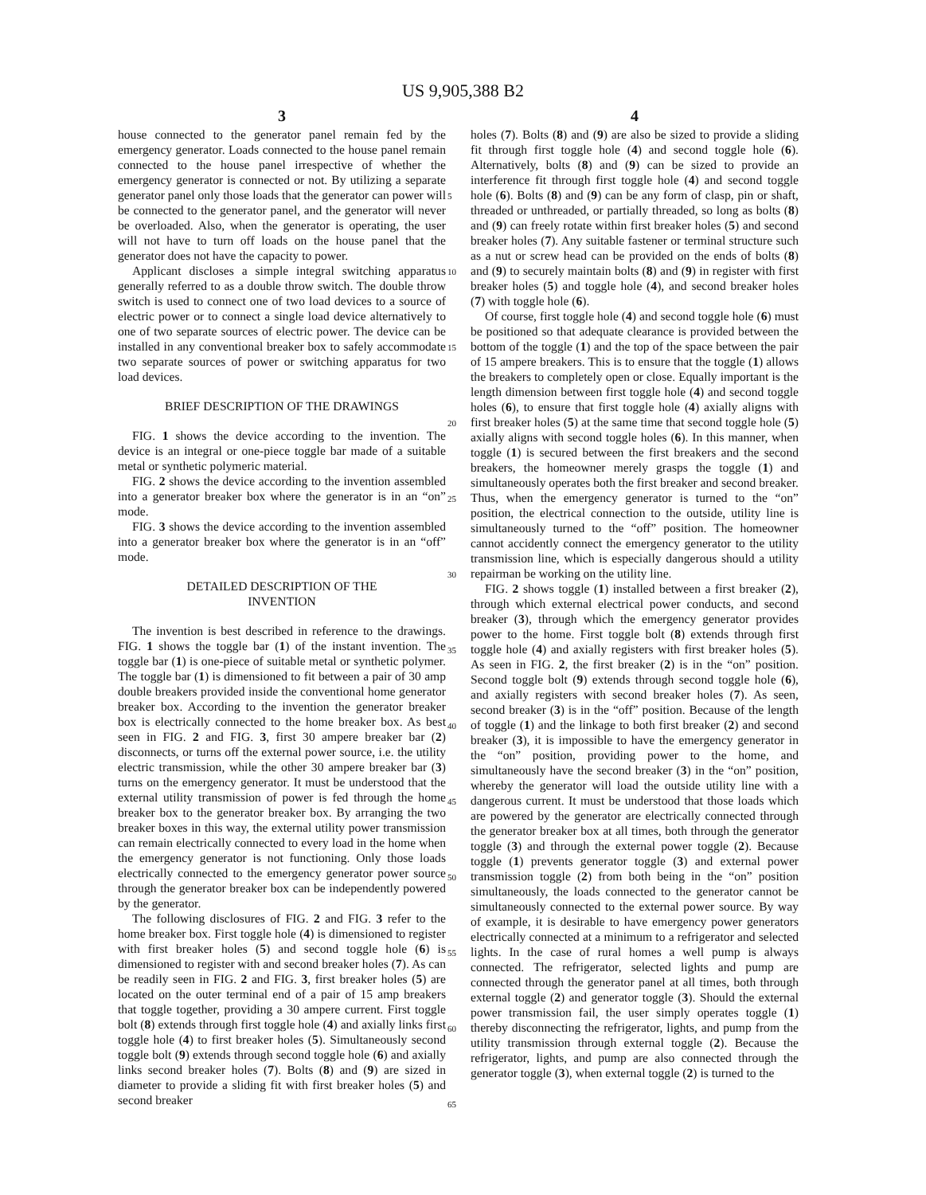US 9,905,388 B2
3
house connected to the generator panel remain fed by the emergency generator. Loads connected to the house panel remain connected to the house panel irrespective of whether the emergency generator is connected or not. By utilizing a separate generator panel only those loads that the generator can power will be connected to the generator panel, and the generator will never be overloaded. Also, when the generator is operating, the user will not have to turn off loads on the house panel that the generator does not have the capacity to power.
Applicant discloses a simple integral switching apparatus generally referred to as a double throw switch. The double throw switch is used to connect one of two load devices to a source of electric power or to connect a single load device alternatively to one of two separate sources of electric power. The device can be installed in any conventional breaker box to safely accommodate two separate sources of power or switching apparatus for two load devices.
BRIEF DESCRIPTION OF THE DRAWINGS
FIG. 1 shows the device according to the invention. The device is an integral or one-piece toggle bar made of a suitable metal or synthetic polymeric material.
FIG. 2 shows the device according to the invention assembled into a generator breaker box where the generator is in an “on” mode.
FIG. 3 shows the device according to the invention assembled into a generator breaker box where the generator is in an “off” mode.
DETAILED DESCRIPTION OF THE
INVENTION
The invention is best described in reference to the drawings. FIG. 1 shows the toggle bar (1) of the instant invention. The toggle bar (1) is one-piece of suitable metal or synthetic polymer. The toggle bar (1) is dimensioned to fit between a pair of 30 amp double breakers provided inside the conventional home generator breaker box. According to the invention the generator breaker box is electrically connected to the home breaker box. As best seen in FIG. 2 and FIG. 3, first 30 ampere breaker bar (2) disconnects, or turns off the external power source, i.e. the utility electric transmission, while the other 30 ampere breaker bar (3) turns on the emergency generator. It must be understood that the external utility transmission of power is fed through the home breaker box to the generator breaker box. By arranging the two breaker boxes in this way, the external utility power transmission can remain electrically connected to every load in the home when the emergency generator is not functioning. Only those loads electrically connected to the emergency generator power source through the generator breaker box can be independently powered by the generator.
The following disclosures of FIG. 2 and FIG. 3 refer to the home breaker box. First toggle hole (4) is dimensioned to register with first breaker holes (5) and second toggle hole (6) is dimensioned to register with and second breaker holes (7). As can be readily seen in FIG. 2 and FIG. 3, first breaker holes (5) are located on the outer terminal end of a pair of 15 amp breakers that toggle together, providing a 30 ampere current. First toggle bolt (8) extends through first toggle hole (4) and axially links first toggle hole (4) to first breaker holes (5). Simultaneously second toggle bolt (9) extends through second toggle hole (6) and axially links second breaker holes (7). Bolts (8) and (9) are sized in diameter to provide a sliding fit with first breaker holes (5) and second breaker
4
holes (7). Bolts (8) and (9) are also be sized to provide a sliding fit through first toggle hole (4) and second toggle hole (6). Alternatively, bolts (8) and (9) can be sized to provide an interference fit through first toggle hole (4) and second toggle hole (6). Bolts (8) and (9) can be any form of clasp, pin or shaft, threaded or unthreaded, or partially threaded, so long as bolts (8) and (9) can freely rotate within first breaker holes (5) and second breaker holes (7). Any suitable fastener or terminal structure such as a nut or screw head can be provided on the ends of bolts (8) and (9) to securely maintain bolts (8) and (9) in register with first breaker holes (5) and toggle hole (4), and second breaker holes (7) with toggle hole (6).
Of course, first toggle hole (4) and second toggle hole (6) must be positioned so that adequate clearance is provided between the bottom of the toggle (1) and the top of the space between the pair of 15 ampere breakers. This is to ensure that the toggle (1) allows the breakers to completely open or close. Equally important is the length dimension between first toggle hole (4) and second toggle holes (6), to ensure that first toggle hole (4) axially aligns with first breaker holes (5) at the same time that second toggle hole (5) axially aligns with second toggle holes (6). In this manner, when toggle (1) is secured between the first breakers and the second breakers, the homeowner merely grasps the toggle (1) and simultaneously operates both the first breaker and second breaker. Thus, when the emergency generator is turned to the “on” position, the electrical connection to the outside, utility line is simultaneously turned to the “off” position. The homeowner cannot accidently connect the emergency generator to the utility transmission line, which is especially dangerous should a utility repairman be working on the utility line.
FIG. 2 shows toggle (1) installed between a first breaker (2), through which external electrical power conducts, and second breaker (3), through which the emergency generator provides power to the home. First toggle bolt (8) extends through first toggle hole (4) and axially registers with first breaker holes (5). As seen in FIG. 2, the first breaker (2) is in the “on” position. Second toggle bolt (9) extends through second toggle hole (6), and axially registers with second breaker holes (7). As seen, second breaker (3) is in the “off” position. Because of the length of toggle (1) and the linkage to both first breaker (2) and second breaker (3), it is impossible to have the emergency generator in the “on” position, providing power to the home, and simultaneously have the second breaker (3) in the “on” position, whereby the generator will load the outside utility line with a dangerous current. It must be understood that those loads which are powered by the generator are electrically connected through the generator breaker box at all times, both through the generator toggle (3) and through the external power toggle (2). Because toggle (1) prevents generator toggle (3) and external power transmission toggle (2) from both being in the “on” position simultaneously, the loads connected to the generator cannot be simultaneously connected to the external power source. By way of example, it is desirable to have emergency power generators electrically connected at a minimum to a refrigerator and selected lights. In the case of rural homes a well pump is always connected. The refrigerator, selected lights and pump are connected through the generator panel at all times, both through external toggle (2) and generator toggle (3). Should the external power transmission fail, the user simply operates toggle (1) thereby disconnecting the refrigerator, lights, and pump from the utility transmission through external toggle (2). Because the refrigerator, lights, and pump are also connected through the generator toggle (3), when external toggle (2) is turned to the
5
10
15
20
25
30
35
40
45
50
55
60
65